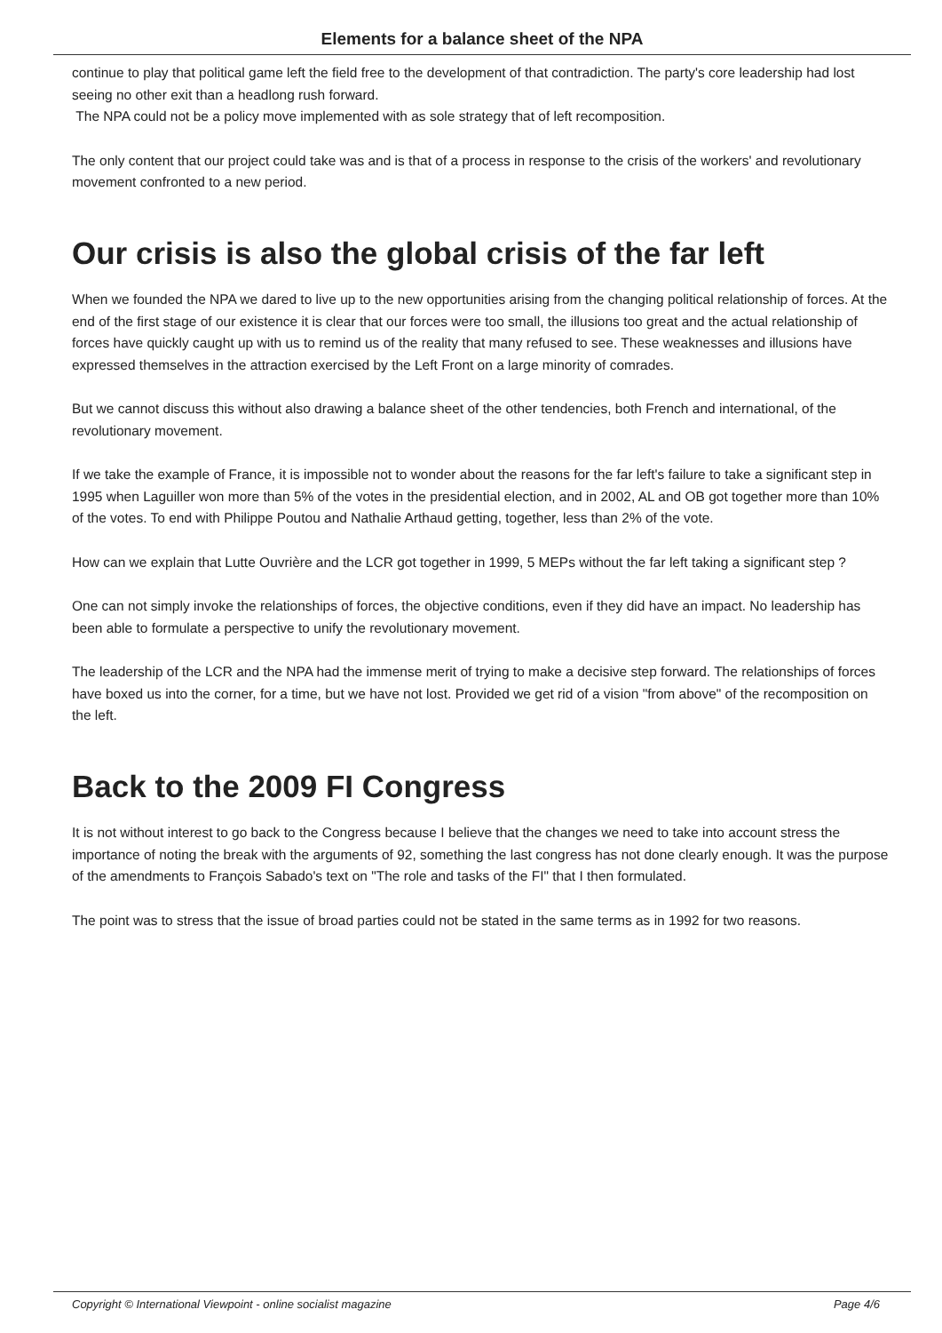Elements for a balance sheet of the NPA
continue to play that political game left the field free to the development of that contradiction. The party's core leadership had lost seeing no other exit than a headlong rush forward.
The NPA could not be a policy move implemented with as sole strategy that of left recomposition.
The only content that our project could take was and is that of a process in response to the crisis of the workers' and revolutionary movement confronted to a new period.
Our crisis is also the global crisis of the far left
When we founded the NPA we dared to live up to the new opportunities arising from the changing political relationship of forces. At the end of the first stage of our existence it is clear that our forces were too small, the illusions too great and the actual relationship of forces have quickly caught up with us to remind us of the reality that many refused to see. These weaknesses and illusions have expressed themselves in the attraction exercised by the Left Front on a large minority of comrades.
But we cannot discuss this without also drawing a balance sheet of the other tendencies, both French and international, of the revolutionary movement.
If we take the example of France, it is impossible not to wonder about the reasons for the far left's failure to take a significant step in 1995 when Laguiller won more than 5% of the votes in the presidential election, and in 2002, AL and OB got together more than 10% of the votes. To end with Philippe Poutou and Nathalie Arthaud getting, together, less than 2% of the vote.
How can we explain that Lutte Ouvrière and the LCR got together in 1999, 5 MEPs without the far left taking a significant step ?
One can not simply invoke the relationships of forces, the objective conditions, even if they did have an impact. No leadership has been able to formulate a perspective to unify the revolutionary movement.
The leadership of the LCR and the NPA had the immense merit of trying to make a decisive step forward. The relationships of forces have boxed us into the corner, for a time, but we have not lost. Provided we get rid of a vision "from above" of the recomposition on the left.
Back to the 2009 FI Congress
It is not without interest to go back to the Congress because I believe that the changes we need to take into account stress the importance of noting the break with the arguments of 92, something the last congress has not done clearly enough. It was the purpose of the amendments to François Sabado's text on "The role and tasks of the FI" that I then formulated.
The point was to stress that the issue of broad parties could not be stated in the same terms as in 1992 for two reasons.
Copyright © International Viewpoint - online socialist magazine Page 4/6